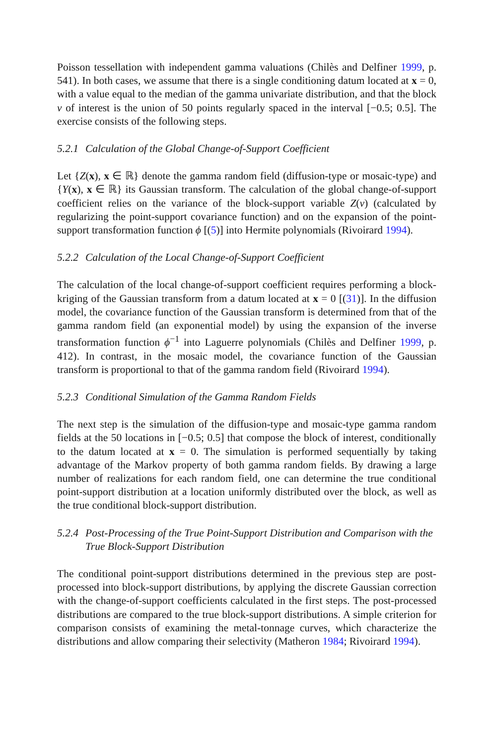Poisson tessellation with independent gamma valuations (Chilès and Delfiner 1999, p. 541). In both cases, we assume that there is a single conditioning datum located at x = 0, with a value equal to the median of the gamma univariate distribution, and that the block v of interest is the union of 50 points regularly spaced in the interval [−0.5; 0.5]. The exercise consists of the following steps.
5.2.1 Calculation of the Global Change-of-Support Coefficient
Let {Z(x), x ∈ ℝ} denote the gamma random field (diffusion-type or mosaic-type) and {Y(x), x ∈ ℝ} its Gaussian transform. The calculation of the global change-of-support coefficient relies on the variance of the block-support variable Z(v) (calculated by regularizing the point-support covariance function) and on the expansion of the point-support transformation function ϕ [(5)] into Hermite polynomials (Rivoirard 1994).
5.2.2 Calculation of the Local Change-of-Support Coefficient
The calculation of the local change-of-support coefficient requires performing a block-kriging of the Gaussian transform from a datum located at x = 0 [(31)]. In the diffusion model, the covariance function of the Gaussian transform is determined from that of the gamma random field (an exponential model) by using the expansion of the inverse transformation function ϕ<sup>−1</sup> into Laguerre polynomials (Chilès and Delfiner 1999, p. 412). In contrast, in the mosaic model, the covariance function of the Gaussian transform is proportional to that of the gamma random field (Rivoirard 1994).
5.2.3 Conditional Simulation of the Gamma Random Fields
The next step is the simulation of the diffusion-type and mosaic-type gamma random fields at the 50 locations in [−0.5; 0.5] that compose the block of interest, conditionally to the datum located at x = 0. The simulation is performed sequentially by taking advantage of the Markov property of both gamma random fields. By drawing a large number of realizations for each random field, one can determine the true conditional point-support distribution at a location uniformly distributed over the block, as well as the true conditional block-support distribution.
5.2.4 Post-Processing of the True Point-Support Distribution and Comparison with the True Block-Support Distribution
The conditional point-support distributions determined in the previous step are post-processed into block-support distributions, by applying the discrete Gaussian correction with the change-of-support coefficients calculated in the first steps. The post-processed distributions are compared to the true block-support distributions. A simple criterion for comparison consists of examining the metal-tonnage curves, which characterize the distributions and allow comparing their selectivity (Matheron 1984; Rivoirard 1994).